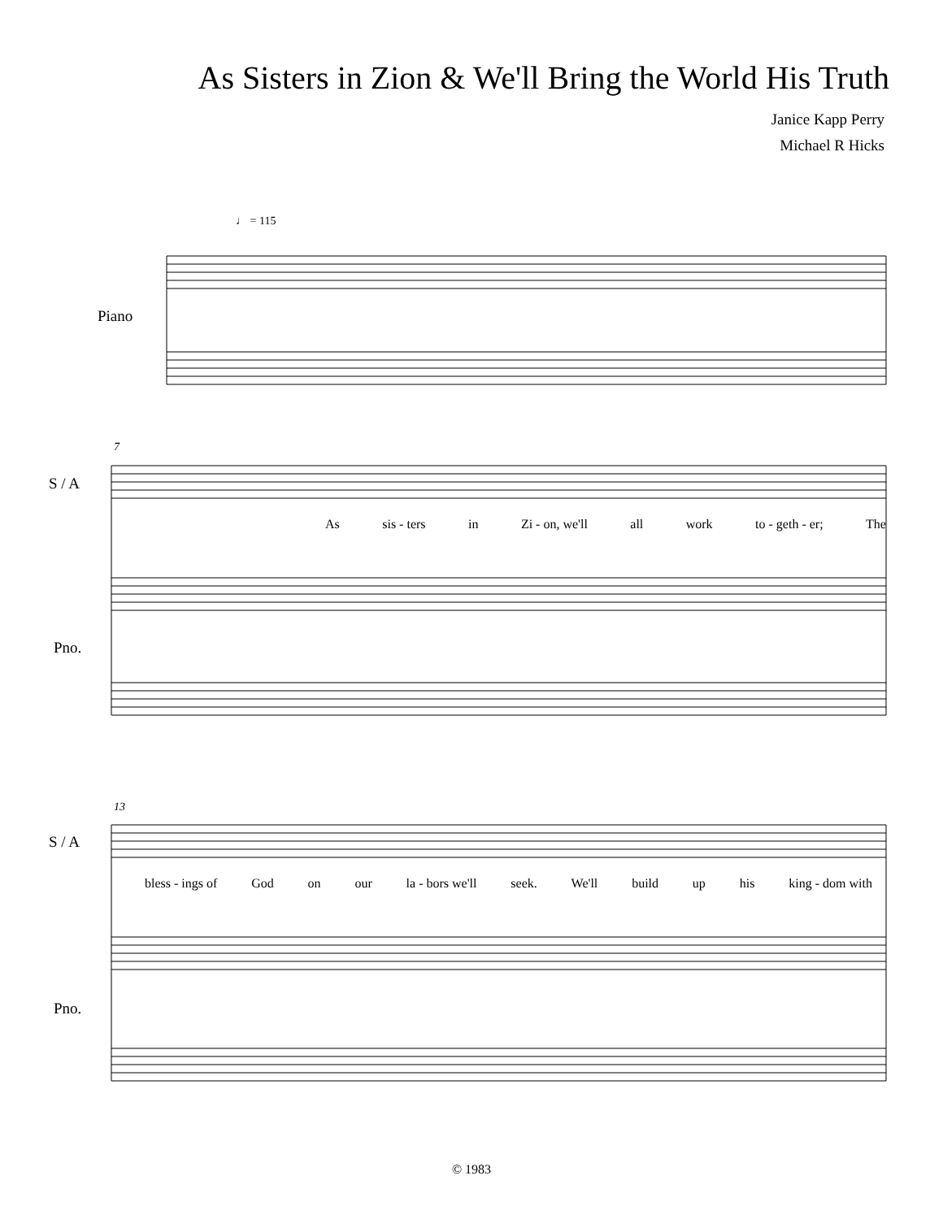As Sisters in Zion & We'll Bring the World His Truth
Janice Kapp Perry
Michael R Hicks
♩ = 115
Piano
7
S / A
As sis - ters in Zi - on, we'll all work to - geth - er; The
Pno.
13
S / A
bless - ings of God on our la - bors we'll seek. We'll build up his king - dom with
Pno.
© 1983